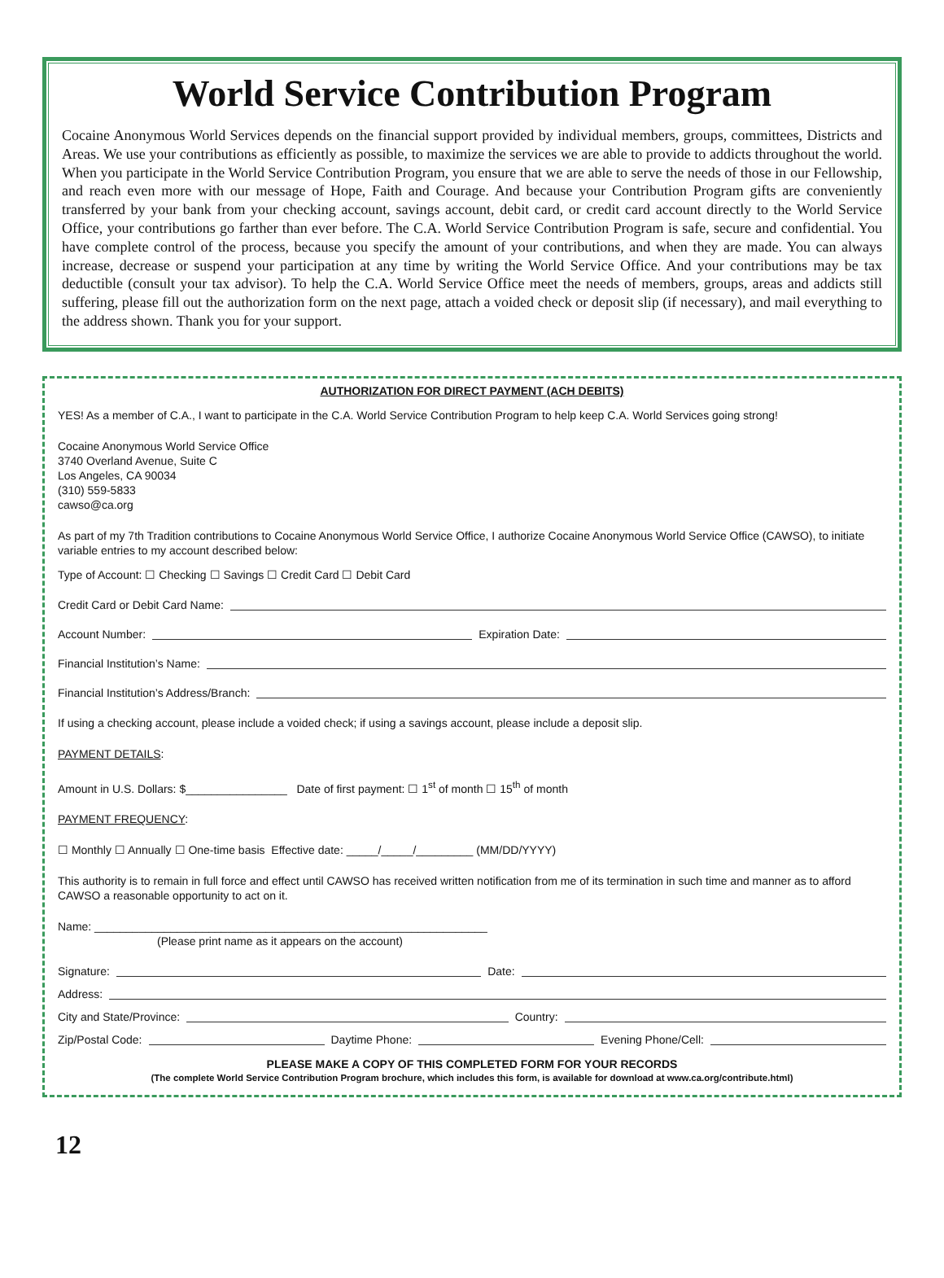World Service Contribution Program
Cocaine Anonymous World Services depends on the financial support provided by individual members, groups, committees, Districts and Areas. We use your contributions as efficiently as possible, to maximize the services we are able to provide to addicts throughout the world. When you participate in the World Service Contribution Program, you ensure that we are able to serve the needs of those in our Fellowship, and reach even more with our message of Hope, Faith and Courage. And because your Contribution Program gifts are conveniently transferred by your bank from your checking account, savings account, debit card, or credit card account directly to the World Service Office, your contributions go farther than ever before. The C.A. World Service Contribution Program is safe, secure and confidential. You have complete control of the process, because you specify the amount of your contributions, and when they are made. You can always increase, decrease or suspend your participation at any time by writing the World Service Office. And your contributions may be tax deductible (consult your tax advisor). To help the C.A. World Service Office meet the needs of members, groups, areas and addicts still suffering, please fill out the authorization form on the next page, attach a voided check or deposit slip (if necessary), and mail everything to the address shown. Thank you for your support.
AUTHORIZATION FOR DIRECT PAYMENT (ACH DEBITS)
YES! As a member of C.A., I want to participate in the C.A. World Service Contribution Program to help keep C.A. World Services going strong!
Cocaine Anonymous World Service Office
3740 Overland Avenue, Suite C
Los Angeles, CA 90034
(310) 559-5833
cawso@ca.org
As part of my 7th Tradition contributions to Cocaine Anonymous World Service Office, I authorize Cocaine Anonymous World Service Office (CAWSO), to initiate variable entries to my account described below:
Type of Account: ☐ Checking ☐ Savings ☐ Credit Card ☐ Debit Card
Credit Card or Debit Card Name:
Account Number: Expiration Date:
Financial Institution’s Name:
Financial Institution’s Address/Branch:
If using a checking account, please include a voided check; if using a savings account, please include a deposit slip.
PAYMENT DETAILS:
Amount in U.S. Dollars: $________________ Date of first payment: ☐ 1<sup>st</sup> of month ☐ 15<sup>th</sup> of month
PAYMENT FREQUENCY:
☐ Monthly ☐ Annually ☐ One-time basis Effective date: _____/_____/_________ (MM/DD/YYYY)
This authority is to remain in full force and effect until CAWSO has received written notification from me of its termination in such time and manner as to afford CAWSO a reasonable opportunity to act on it.
Name: ______________________________________________________________
(Please print name as it appears on the account)
Signature: Date:
Address:
City and State/Province: Country:
Zip/Postal Code: Daytime Phone: Evening Phone/Cell:
PLEASE MAKE A COPY OF THIS COMPLETED FORM FOR YOUR RECORDS
(The complete World Service Contribution Program brochure, which includes this form, is available for download at www.ca.org/contribute.html)
12